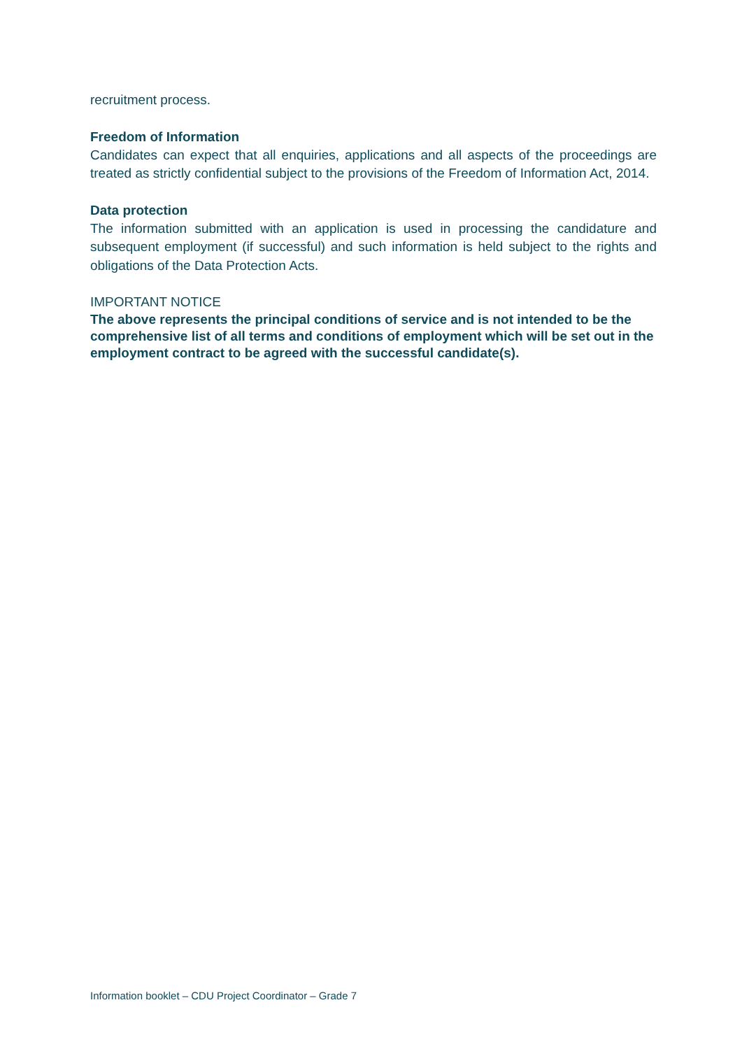recruitment process.
Freedom of Information
Candidates can expect that all enquiries, applications and all aspects of the proceedings are treated as strictly confidential subject to the provisions of the Freedom of Information Act, 2014.
Data protection
The information submitted with an application is used in processing the candidature and subsequent employment (if successful) and such information is held subject to the rights and obligations of the Data Protection Acts.
IMPORTANT NOTICE
The above represents the principal conditions of service and is not intended to be the comprehensive list of all terms and conditions of employment which will be set out in the employment contract to be agreed with the successful candidate(s).
Information booklet – CDU Project Coordinator – Grade 7